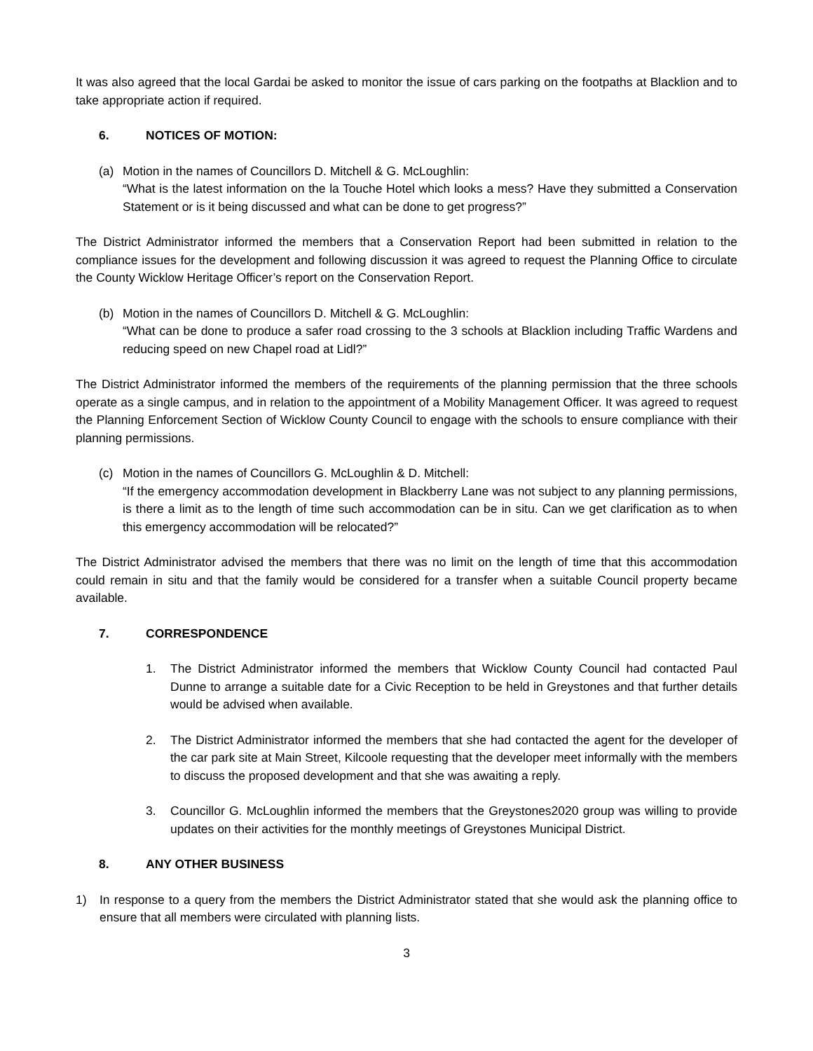It was also agreed that the local Gardai be asked to monitor the issue of cars parking on the footpaths at Blacklion and to take appropriate action if required.
6. NOTICES OF MOTION:
(a) Motion in the names of Councillors D. Mitchell & G. McLoughlin:
“What is the latest information on the la Touche Hotel which looks a mess? Have they submitted a Conservation Statement or is it being discussed and what can be done to get progress?”
The District Administrator informed the members that a Conservation Report had been submitted in relation to the compliance issues for the development and following discussion it was agreed to request the Planning Office to circulate the County Wicklow Heritage Officer’s report on the Conservation Report.
(b) Motion in the names of Councillors D. Mitchell & G. McLoughlin:
“What can be done to produce a safer road crossing to the 3 schools at Blacklion including Traffic Wardens and reducing speed on new Chapel road at Lidl?”
The District Administrator informed the members of the requirements of the planning permission that the three schools operate as a single campus, and in relation to the appointment of a Mobility Management Officer. It was agreed to request the Planning Enforcement Section of Wicklow County Council to engage with the schools to ensure compliance with their planning permissions.
(c) Motion in the names of Councillors G. McLoughlin & D. Mitchell:
“If the emergency accommodation development in Blackberry Lane was not subject to any planning permissions, is there a limit as to the length of time such accommodation can be in situ. Can we get clarification as to when this emergency accommodation will be relocated?”
The District Administrator advised the members that there was no limit on the length of time that this accommodation could remain in situ and that the family would be considered for a transfer when a suitable Council property became available.
7. CORRESPONDENCE
1. The District Administrator informed the members that Wicklow County Council had contacted Paul Dunne to arrange a suitable date for a Civic Reception to be held in Greystones and that further details would be advised when available.
2. The District Administrator informed the members that she had contacted the agent for the developer of the car park site at Main Street, Kilcoole requesting that the developer meet informally with the members to discuss the proposed development and that she was awaiting a reply.
3. Councillor G. McLoughlin informed the members that the Greystones2020 group was willing to provide updates on their activities for the monthly meetings of Greystones Municipal District.
8. ANY OTHER BUSINESS
1) In response to a query from the members the District Administrator stated that she would ask the planning office to ensure that all members were circulated with planning lists.
3